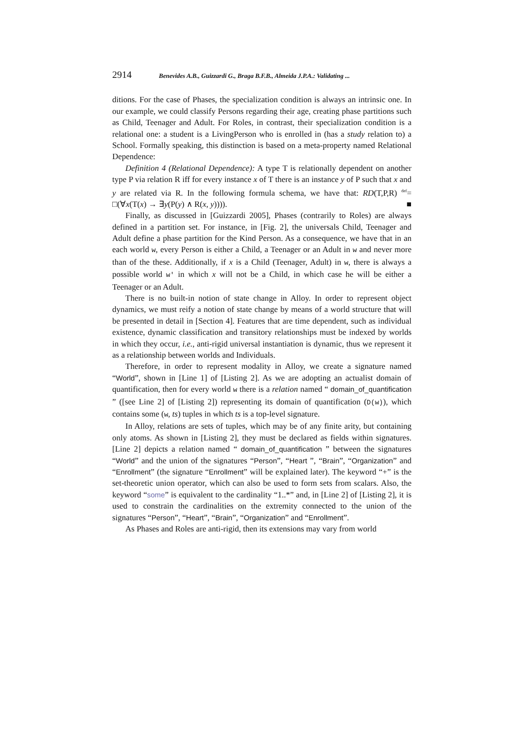2914 Benevides A.B., Guizzardi G., Braga B.F.B., Almeida J.P.A.: Validating ...
ditions. For the case of Phases, the specialization condition is always an intrinsic one. In our example, we could classify Persons regarding their age, creating phase partitions such as Child, Teenager and Adult. For Roles, in contrast, their specialization condition is a relational one: a student is a LivingPerson who is enrolled in (has a study relation to) a School. Formally speaking, this distinction is based on a meta-property named Relational Dependence:
Definition 4 (Relational Dependence): A type T is relationally dependent on another type P via relation R iff for every instance x of T there is an instance y of P such that x and y are related via R. In the following formula schema, we have that: RD(T,P,R) <sup>def</sup>= □(∀x(T(x) → ∃y(P(y) ∧ R(x, y)))). ■
Finally, as discussed in [Guizzardi 2005], Phases (contrarily to Roles) are always defined in a partition set. For instance, in [Fig. 2], the universals Child, Teenager and Adult define a phase partition for the Kind Person. As a consequence, we have that in an each world w, every Person is either a Child, a Teenager or an Adult in w and never more than of the these. Additionally, if x is a Child (Teenager, Adult) in w, there is always a possible world w' in which x will not be a Child, in which case he will be either a Teenager or an Adult.
There is no built-in notion of state change in Alloy. In order to represent object dynamics, we must reify a notion of state change by means of a world structure that will be presented in detail in [Section 4]. Features that are time dependent, such as individual existence, dynamic classification and transitory relationships must be indexed by worlds in which they occur, i.e., anti-rigid universal instantiation is dynamic, thus we represent it as a relationship between worlds and Individuals.
Therefore, in order to represent modality in Alloy, we create a signature named “World”, shown in [Line 1] of [Listing 2]. As we are adopting an actualist domain of quantification, then for every world w there is a relation named “ domain_of_quantification ” ([see Line 2] of [Listing 2]) representing its domain of quantification (D(w)), which contains some (w, ts) tuples in which ts is a top-level signature.
In Alloy, relations are sets of tuples, which may be of any finite arity, but containing only atoms. As shown in [Listing 2], they must be declared as fields within signatures. [Line 2] depicts a relation named “ domain_of_quantification ” between the signatures “World” and the union of the signatures “Person”, “Heart ”, “Brain”, “Organization” and “Enrollment” (the signature “Enrollment” will be explained later). The keyword “+” is the set-theoretic union operator, which can also be used to form sets from scalars. Also, the keyword “some” is equivalent to the cardinality “1..*” and, in [Line 2] of [Listing 2], it is used to constrain the cardinalities on the extremity connected to the union of the signatures “Person”, “Heart”, “Brain”, “Organization” and “Enrollment”.
As Phases and Roles are anti-rigid, then its extensions may vary from world